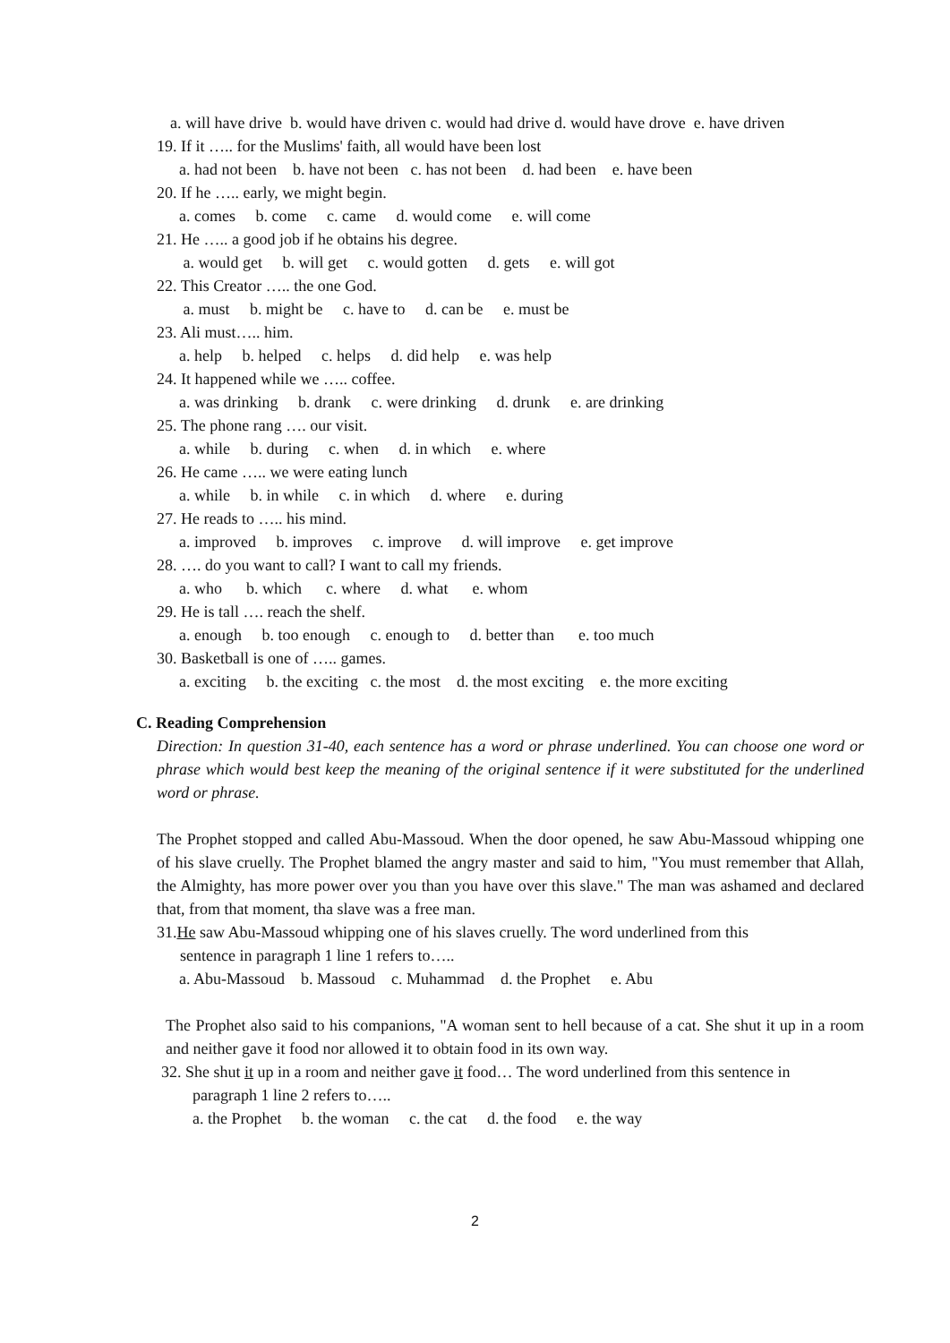a. will have drive b. would have driven c. would had drive d. would have drove e. have driven
19. If it ….. for the Muslims' faith, all would have been lost
a. had not been b. have not been c. has not been d. had been e. have been
20. If he ….. early, we might begin.
a. comes b. come c. came d. would come e. will come
21. He ….. a good job if he obtains his degree.
a. would get b. will get c. would gotten d. gets e. will got
22. This Creator ….. the one God.
a. must b. might be c. have to d. can be e. must be
23. Ali must….. him.
a. help b. helped c. helps d. did help e. was help
24. It happened while we ….. coffee.
a. was drinking b. drank c. were drinking d. drunk e. are drinking
25. The phone rang …. our visit.
a. while b. during c. when d. in which e. where
26. He came ….. we were eating lunch
a. while b. in while c. in which d. where e. during
27. He reads to ….. his mind.
a. improved b. improves c. improve d. will improve e. get improve
28. …. do you want to call? I want to call my friends.
a. who b. which c. where d. what e. whom
29. He is tall …. reach the shelf.
a. enough b. too enough c. enough to d. better than e. too much
30. Basketball is one of ….. games.
a. exciting b. the exciting c. the most d. the most exciting e. the more exciting
C. Reading Comprehension
Direction: In question 31-40, each sentence has a word or phrase underlined. You can choose one word or phrase which would best keep the meaning of the original sentence if it were substituted for the underlined word or phrase.
The Prophet stopped and called Abu-Massoud. When the door opened, he saw Abu-Massoud whipping one of his slave cruelly. The Prophet blamed the angry master and said to him, "You must remember that Allah, the Almighty, has more power over you than you have over this slave." The man was ashamed and declared that, from that moment, tha slave was a free man.
31.He saw Abu-Massoud whipping one of his slaves cruelly. The word underlined from this
sentence in paragraph 1 line 1 refers to…..
a. Abu-Massoud b. Massoud c. Muhammad d. the Prophet e. Abu
The Prophet also said to his companions, "A woman sent to hell because of a cat. She shut it up in a room and neither gave it food nor allowed it to obtain food in its own way.
32. She shut it up in a room and neither gave it food… The word underlined from this sentence in
paragraph 1 line 2 refers to…..
a. the Prophet b. the woman c. the cat d. the food e. the way
2